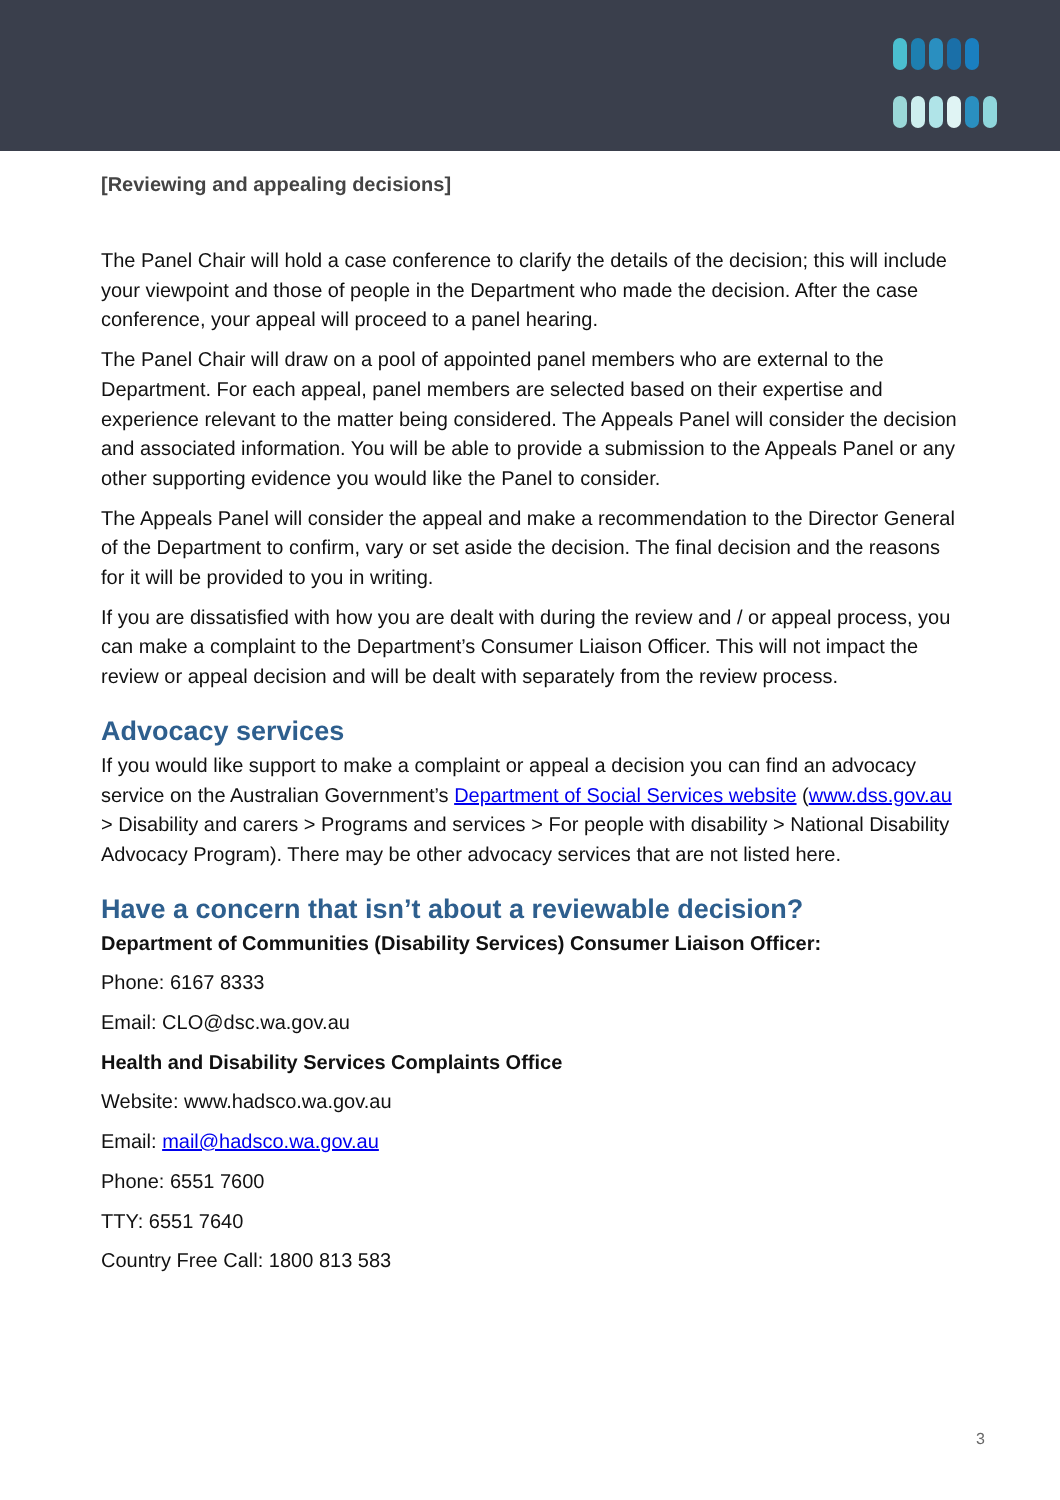[Reviewing and appealing decisions]
The Panel Chair will hold a case conference to clarify the details of the decision; this will include your viewpoint and those of people in the Department who made the decision. After the case conference, your appeal will proceed to a panel hearing.
The Panel Chair will draw on a pool of appointed panel members who are external to the Department. For each appeal, panel members are selected based on their expertise and experience relevant to the matter being considered. The Appeals Panel will consider the decision and associated information. You will be able to provide a submission to the Appeals Panel or any other supporting evidence you would like the Panel to consider.
The Appeals Panel will consider the appeal and make a recommendation to the Director General of the Department to confirm, vary or set aside the decision. The final decision and the reasons for it will be provided to you in writing.
If you are dissatisfied with how you are dealt with during the review and / or appeal process, you can make a complaint to the Department’s Consumer Liaison Officer. This will not impact the review or appeal decision and will be dealt with separately from the review process.
Advocacy services
If you would like support to make a complaint or appeal a decision you can find an advocacy service on the Australian Government’s Department of Social Services website (www.dss.gov.au > Disability and carers > Programs and services > For people with disability > National Disability Advocacy Program). There may be other advocacy services that are not listed here.
Have a concern that isn’t about a reviewable decision?
Department of Communities (Disability Services) Consumer Liaison Officer:
Phone: 6167 8333
Email: CLO@dsc.wa.gov.au
Health and Disability Services Complaints Office
Website: www.hadsco.wa.gov.au
Email: mail@hadsco.wa.gov.au
Phone: 6551 7600
TTY: 6551 7640
Country Free Call: 1800 813 583
3